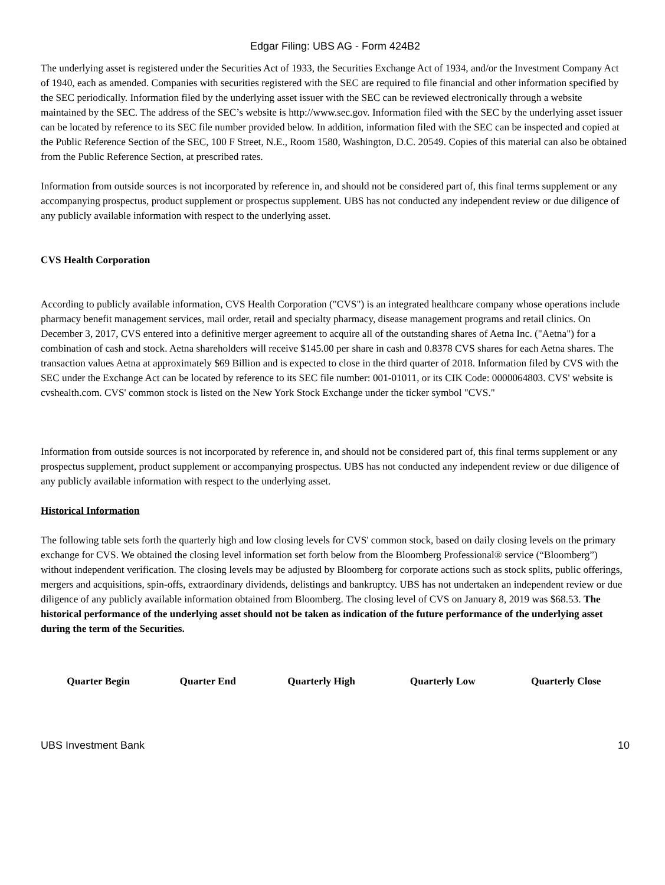Edgar Filing: UBS AG - Form 424B2
The underlying asset is registered under the Securities Act of 1933, the Securities Exchange Act of 1934, and/or the Investment Company Act of 1940, each as amended. Companies with securities registered with the SEC are required to file financial and other information specified by the SEC periodically. Information filed by the underlying asset issuer with the SEC can be reviewed electronically through a website maintained by the SEC. The address of the SEC’s website is http://www.sec.gov. Information filed with the SEC by the underlying asset issuer can be located by reference to its SEC file number provided below. In addition, information filed with the SEC can be inspected and copied at the Public Reference Section of the SEC, 100 F Street, N.E., Room 1580, Washington, D.C. 20549. Copies of this material can also be obtained from the Public Reference Section, at prescribed rates.
Information from outside sources is not incorporated by reference in, and should not be considered part of, this final terms supplement or any accompanying prospectus, product supplement or prospectus supplement. UBS has not conducted any independent review or due diligence of any publicly available information with respect to the underlying asset.
CVS Health Corporation
According to publicly available information, CVS Health Corporation ("CVS") is an integrated healthcare company whose operations include pharmacy benefit management services, mail order, retail and specialty pharmacy, disease management programs and retail clinics. On December 3, 2017, CVS entered into a definitive merger agreement to acquire all of the outstanding shares of Aetna Inc. ("Aetna") for a combination of cash and stock. Aetna shareholders will receive $145.00 per share in cash and 0.8378 CVS shares for each Aetna shares. The transaction values Aetna at approximately $69 Billion and is expected to close in the third quarter of 2018. Information filed by CVS with the SEC under the Exchange Act can be located by reference to its SEC file number: 001-01011, or its CIK Code: 0000064803. CVS' website is cvshealth.com. CVS' common stock is listed on the New York Stock Exchange under the ticker symbol "CVS."
Information from outside sources is not incorporated by reference in, and should not be considered part of, this final terms supplement or any prospectus supplement, product supplement or accompanying prospectus. UBS has not conducted any independent review or due diligence of any publicly available information with respect to the underlying asset.
Historical Information
The following table sets forth the quarterly high and low closing levels for CVS' common stock, based on daily closing levels on the primary exchange for CVS. We obtained the closing level information set forth below from the Bloomberg Professional® service (“Bloomberg”) without independent verification. The closing levels may be adjusted by Bloomberg for corporate actions such as stock splits, public offerings, mergers and acquisitions, spin-offs, extraordinary dividends, delistings and bankruptcy. UBS has not undertaken an independent review or due diligence of any publicly available information obtained from Bloomberg. The closing level of CVS on January 8, 2019 was $68.53. The historical performance of the underlying asset should not be taken as indication of the future performance of the underlying asset during the term of the Securities.
| Quarter Begin | Quarter End | Quarterly High | Quarterly Low | Quarterly Close |
| --- | --- | --- | --- | --- |
UBS Investment Bank 10